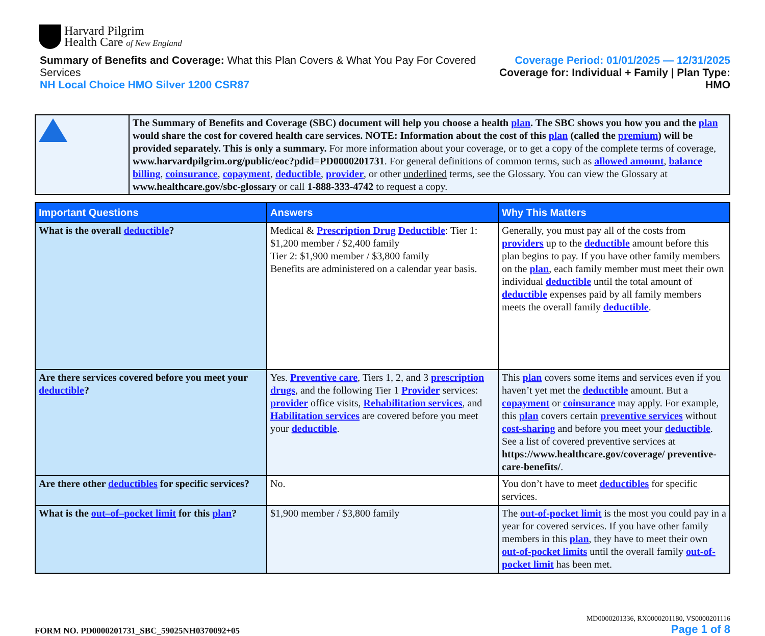Harvard Pilgrim
Health Care of New England
Summary of Benefits and Coverage: What this Plan Covers & What You Pay For Covered Services
NH Local Choice HMO Silver 1200 CSR87
Coverage Period: 01/01/2025 — 12/31/2025
Coverage for: Individual + Family | Plan Type: HMO
The Summary of Benefits and Coverage (SBC) document will help you choose a health plan. The SBC shows you how you and the plan would share the cost for covered health care services. NOTE: Information about the cost of this plan (called the premium) will be provided separately. This is only a summary. For more information about your coverage, or to get a copy of the complete terms of coverage, www.harvardpilgrim.org/public/eoc?pdid=PD0000201731. For general definitions of common terms, such as allowed amount, balance billing, coinsurance, copayment, deductible, provider, or other underlined terms, see the Glossary. You can view the Glossary at www.healthcare.gov/sbc-glossary or call 1-888-333-4742 to request a copy.
| Important Questions | Answers | Why This Matters |
| --- | --- | --- |
| What is the overall deductible ? | Medical & Prescription Drug Deductible : Tier 1: $1,200 member / $2,400 family Tier 2: $1,900 member / $3,800 family Benefits are administered on a calendar year basis. | Generally, you must pay all of the costs from providers up to the deductible amount before this plan begins to pay. If you have other family members on the plan , each family member must meet their own individual deductible until the total amount of deductible expenses paid by all family members meets the overall family deductible . |
| Are there services covered before you meet your deductible ? | Yes. Preventive care , Tiers 1, 2, and 3 prescription drugs , and the following Tier 1 Provider services: provider office visits, Rehabilitation services , and Habilitation services are covered before you meet your deductible . | This plan covers some items and services even if you haven’t yet met the deductible amount. But a copayment or coinsurance may apply. For example, this plan covers certain preventive services without cost-sharing and before you meet your deductible . See a list of covered preventive services at https://www.healthcare.gov/coverage/ preventive-care-benefits/ . |
| Are there other deductibles for specific services? | No. | You don’t have to meet deductibles for specific services. |
| What is the out–of–pocket limit for this plan ? | $1,900 member / $3,800 family | The out-of-pocket limit is the most you could pay in a year for covered services. If you have other family members in this plan , they have to meet their own out-of-pocket limits until the overall family out-of-pocket limit has been met. |
FORM NO. PD0000201731_SBC_59025NH0370092+05
MD0000201336, RX0000201180, VS0000201116
Page 1 of 8